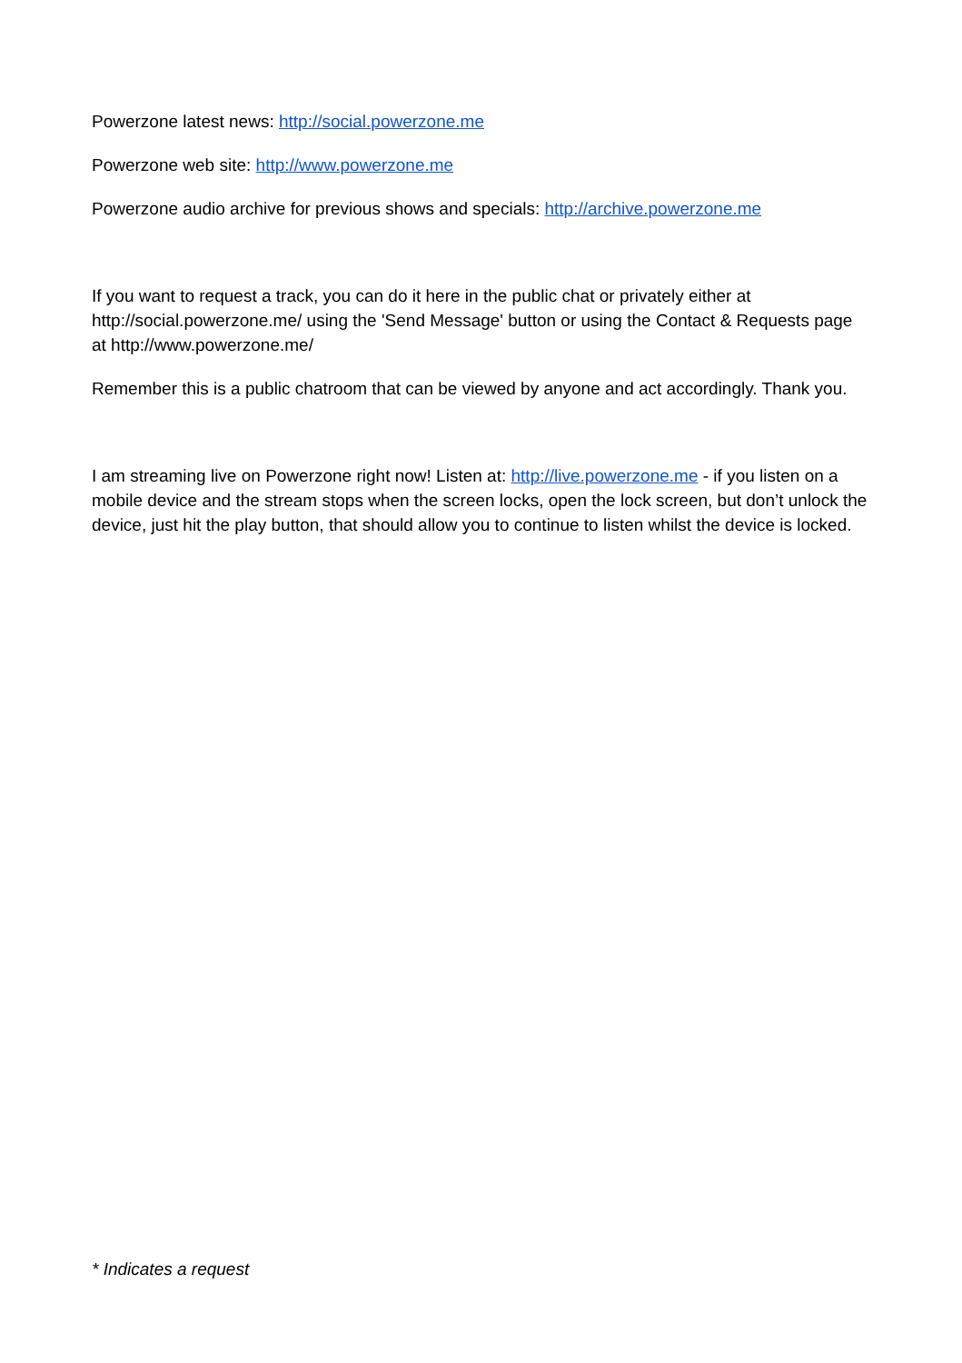Powerzone latest news: http://social.powerzone.me
Powerzone web site: http://www.powerzone.me
Powerzone audio archive for previous shows and specials: http://archive.powerzone.me
If you want to request a track, you can do it here in the public chat or privately either at http://social.powerzone.me/ using the 'Send Message' button or using the Contact & Requests page at http://www.powerzone.me/
Remember this is a public chatroom that can be viewed by anyone and act accordingly. Thank you.
I am streaming live on Powerzone right now! Listen at: http://live.powerzone.me - if you listen on a mobile device and the stream stops when the screen locks, open the lock screen, but don’t unlock the device, just hit the play button, that should allow you to continue to listen whilst the device is locked.
* Indicates a request